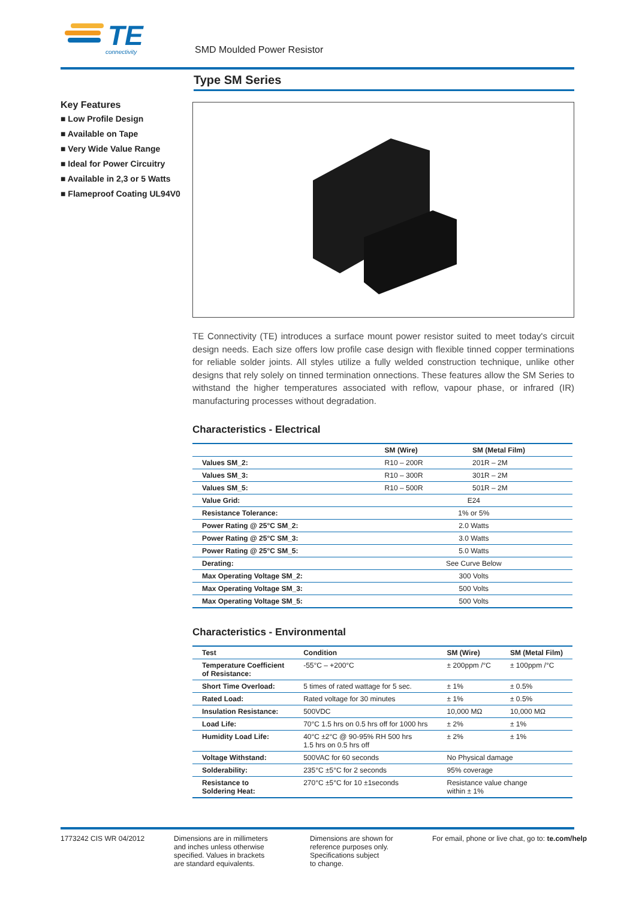TE
connectivity
SMD Moulded Power Resistor
Type SM Series
Key Features
■ Low Profile Design
■ Available on Tape
■ Very Wide Value Range
■ Ideal for Power Circuitry
■ Available in 2,3 or 5 Watts
■ Flameproof Coating UL94V0
TE Connectivity (TE) introduces a surface mount power resistor suited to meet today's circuit design needs. Each size offers low profile case design with flexible tinned copper terminations for reliable solder joints. All styles utilize a fully welded construction technique, unlike other designs that rely solely on tinned termination onnections. These features allow the SM Series to withstand the higher temperatures associated with reflow, vapour phase, or infrared (IR) manufacturing processes without degradation.
Characteristics - Electrical
| | SM (Wire) | SM (Metal Film) |
| --- | --- | --- |
| Values SM_2: | R10 – 200R | 201R – 2M |
| Values SM_3: | R10 – 300R | 301R – 2M |
| Values SM_5: | R10 – 500R | 501R – 2M |
| Value Grid: | E24 | |
| Resistance Tolerance: | 1% or 5% | |
| Power Rating @ 25°C SM_2: | 2.0 Watts | |
| Power Rating @ 25°C SM_3: | 3.0 Watts | |
| Power Rating @ 25°C SM_5: | 5.0 Watts | |
| Derating: | See Curve Below | |
| Max Operating Voltage SM_2: | 300 Volts | |
| Max Operating Voltage SM_3: | 500 Volts | |
| Max Operating Voltage SM_5: | 500 Volts | |
Characteristics - Environmental
| Test | Condition | SM (Wire) | SM (Metal Film) |
| --- | --- | --- | --- |
| Temperature Coefficient of Resistance: | -55°C – +200°C | ± 200ppm /°C | ± 100ppm /°C |
| Short Time Overload: | 5 times of rated wattage for 5 sec. | ± 1% | ± 0.5% |
| Rated Load: | Rated voltage for 30 minutes | ± 1% | ± 0.5% |
| Insulation Resistance: | 500VDC | 10,000 MΩ | 10,000 MΩ |
| Load Life: | 70°C 1.5 hrs on 0.5 hrs off for 1000 hrs | ± 2% | ± 1% |
| Humidity Load Life: | 40°C ±2°C @ 90-95% RH 500 hrs 1.5 hrs on 0.5 hrs off | ± 2% | ± 1% |
| Voltage Withstand: | 500VAC for 60 seconds | No Physical damage | |
| Solderability: | 235°C ±5°C for 2 seconds | 95% coverage | |
| Resistance to Soldering Heat: | 270°C ±5°C for 10 ±1seconds | Resistance value change within ± 1% | |
1773242 CIS WR 04/2012 Dimensions are in millimeters
and inches unless otherwise
specified. Values in brackets
are standard equivalents.
Dimensions are shown for
reference purposes only.
Specifications subject
to change.
For email, phone or live chat, go to: te.com/help